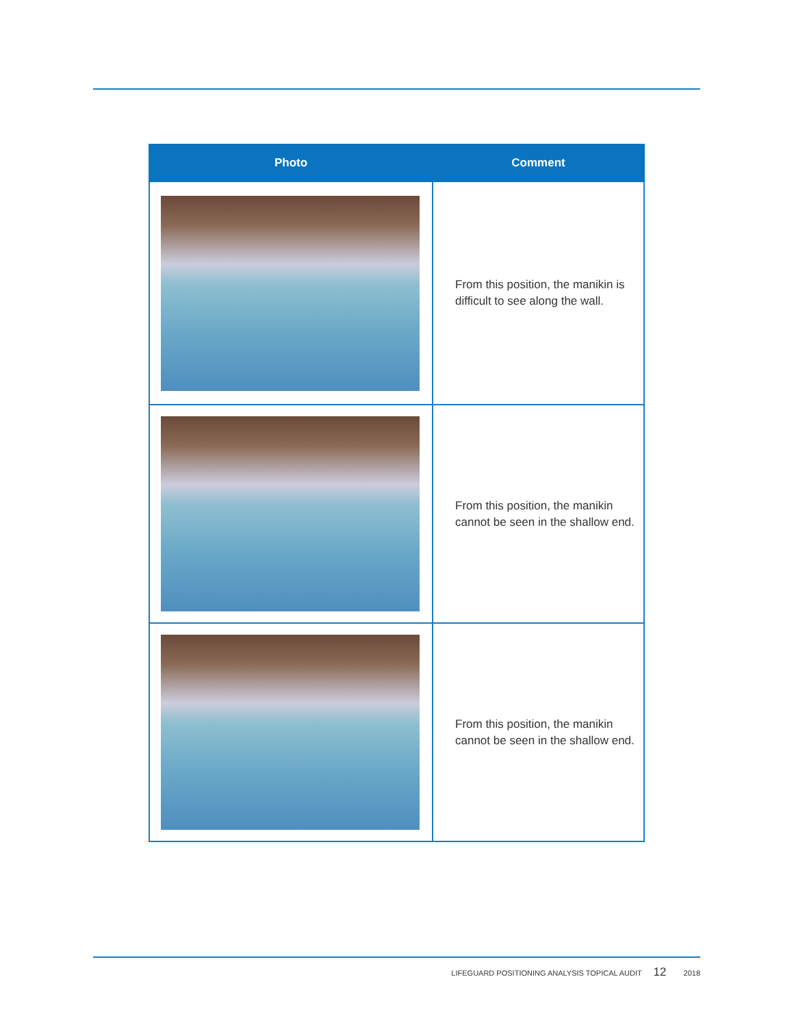| Photo | Comment |
| --- | --- |
| | From this position, the manikin is difficult to see along the wall. |
| | From this position, the manikin cannot be seen in the shallow end. |
| | From this position, the manikin cannot be seen in the shallow end. |
LIFEGUARD POSITIONING ANALYSIS TOPICAL AUDIT 12 2018